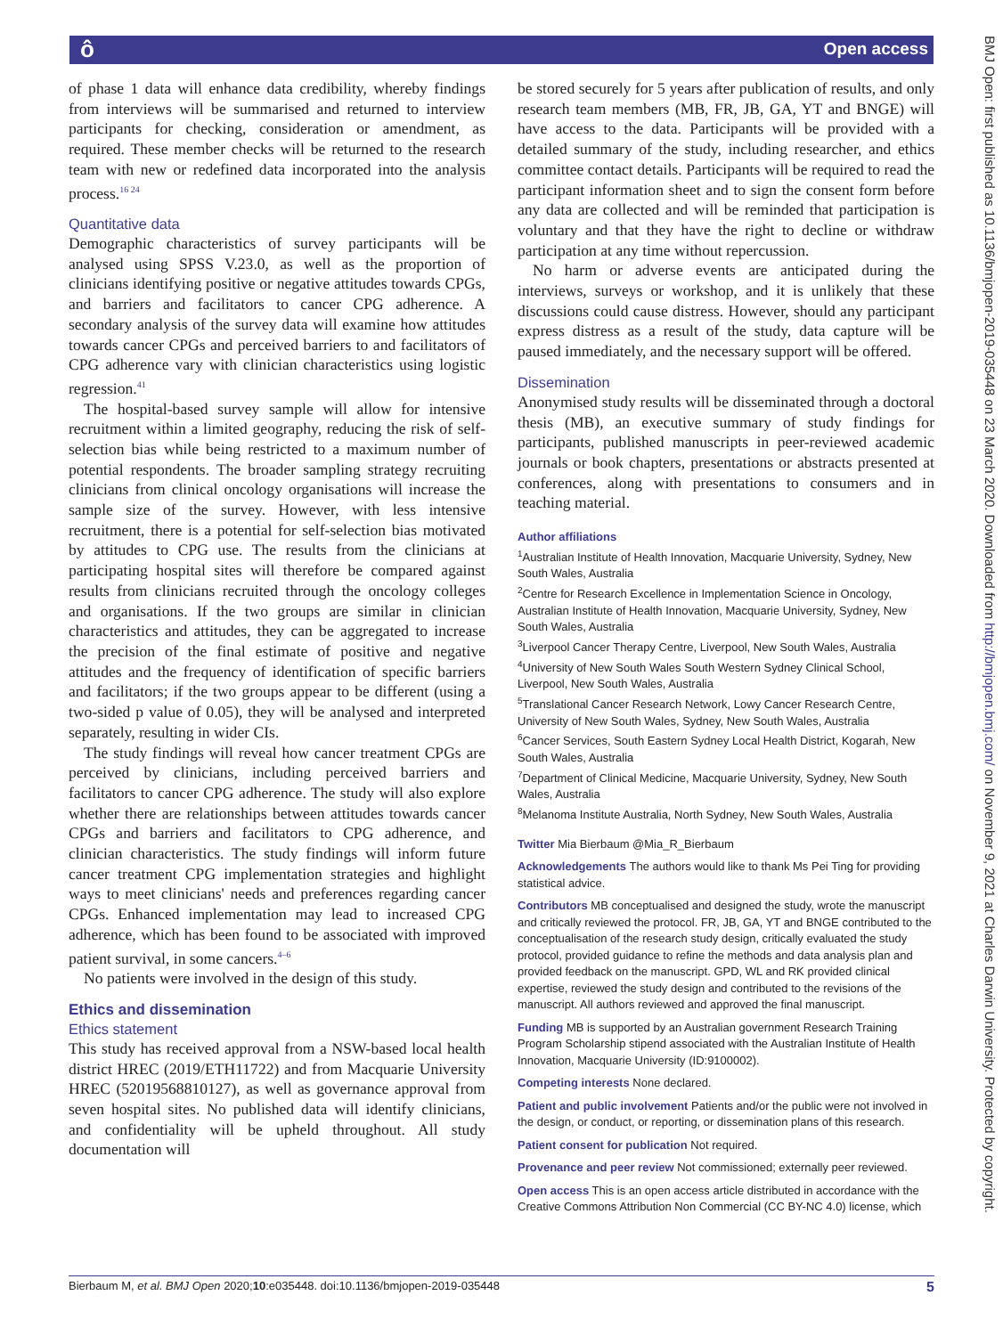ô Open access
of phase 1 data will enhance data credibility, whereby findings from interviews will be summarised and returned to interview participants for checking, consideration or amendment, as required. These member checks will be returned to the research team with new or redefined data incorporated into the analysis process.<sup>16 24</sup>
Quantitative data
Demographic characteristics of survey participants will be analysed using SPSS V.23.0, as well as the proportion of clinicians identifying positive or negative attitudes towards CPGs, and barriers and facilitators to cancer CPG adherence. A secondary analysis of the survey data will examine how attitudes towards cancer CPGs and perceived barriers to and facilitators of CPG adherence vary with clinician characteristics using logistic regression.<sup>41</sup>
The hospital-based survey sample will allow for intensive recruitment within a limited geography, reducing the risk of self-selection bias while being restricted to a maximum number of potential respondents. The broader sampling strategy recruiting clinicians from clinical oncology organisations will increase the sample size of the survey. However, with less intensive recruitment, there is a potential for self-selection bias motivated by attitudes to CPG use. The results from the clinicians at participating hospital sites will therefore be compared against results from clinicians recruited through the oncology colleges and organisations. If the two groups are similar in clinician characteristics and attitudes, they can be aggregated to increase the precision of the final estimate of positive and negative attitudes and the frequency of identification of specific barriers and facilitators; if the two groups appear to be different (using a two-sided p value of 0.05), they will be analysed and interpreted separately, resulting in wider CIs.
The study findings will reveal how cancer treatment CPGs are perceived by clinicians, including perceived barriers and facilitators to cancer CPG adherence. The study will also explore whether there are relationships between attitudes towards cancer CPGs and barriers and facilitators to CPG adherence, and clinician characteristics. The study findings will inform future cancer treatment CPG implementation strategies and highlight ways to meet clinicians' needs and preferences regarding cancer CPGs. Enhanced implementation may lead to increased CPG adherence, which has been found to be associated with improved patient survival, in some cancers.<sup>4–6</sup>
No patients were involved in the design of this study.
Ethics and dissemination
Ethics statement
This study has received approval from a NSW-based local health district HREC (2019/ETH11722) and from Macquarie University HREC (52019568810127), as well as governance approval from seven hospital sites. No published data will identify clinicians, and confidentiality will be upheld throughout. All study documentation will
be stored securely for 5 years after publication of results, and only research team members (MB, FR, JB, GA, YT and BNGE) will have access to the data. Participants will be provided with a detailed summary of the study, including researcher, and ethics committee contact details. Participants will be required to read the participant information sheet and to sign the consent form before any data are collected and will be reminded that participation is voluntary and that they have the right to decline or withdraw participation at any time without repercussion.
No harm or adverse events are anticipated during the interviews, surveys or workshop, and it is unlikely that these discussions could cause distress. However, should any participant express distress as a result of the study, data capture will be paused immediately, and the necessary support will be offered.
Dissemination
Anonymised study results will be disseminated through a doctoral thesis (MB), an executive summary of study findings for participants, published manuscripts in peer-reviewed academic journals or book chapters, presentations or abstracts presented at conferences, along with presentations to consumers and in teaching material.
Author affiliations
<sup>1</sup> Australian Institute of Health Innovation, Macquarie University, Sydney, New South Wales, Australia
<sup>2</sup> Centre for Research Excellence in Implementation Science in Oncology, Australian Institute of Health Innovation, Macquarie University, Sydney, New South Wales, Australia
<sup>3</sup> Liverpool Cancer Therapy Centre, Liverpool, New South Wales, Australia
<sup>4</sup> University of New South Wales South Western Sydney Clinical School, Liverpool, New South Wales, Australia
<sup>5</sup> Translational Cancer Research Network, Lowy Cancer Research Centre, University of New South Wales, Sydney, New South Wales, Australia
<sup>6</sup> Cancer Services, South Eastern Sydney Local Health District, Kogarah, New South Wales, Australia
<sup>7</sup> Department of Clinical Medicine, Macquarie University, Sydney, New South Wales, Australia
<sup>8</sup> Melanoma Institute Australia, North Sydney, New South Wales, Australia
Twitter Mia Bierbaum @Mia_R_Bierbaum
Acknowledgements The authors would like to thank Ms Pei Ting for providing statistical advice.
Contributors MB conceptualised and designed the study, wrote the manuscript and critically reviewed the protocol. FR, JB, GA, YT and BNGE contributed to the conceptualisation of the research study design, critically evaluated the study protocol, provided guidance to refine the methods and data analysis plan and provided feedback on the manuscript. GPD, WL and RK provided clinical expertise, reviewed the study design and contributed to the revisions of the manuscript. All authors reviewed and approved the final manuscript.
Funding MB is supported by an Australian government Research Training Program Scholarship stipend associated with the Australian Institute of Health Innovation, Macquarie University (ID:9100002).
Competing interests None declared.
Patient and public involvement Patients and/or the public were not involved in the design, or conduct, or reporting, or dissemination plans of this research.
Patient consent for publication Not required.
Provenance and peer review Not commissioned; externally peer reviewed.
Open access This is an open access article distributed in accordance with the Creative Commons Attribution Non Commercial (CC BY-NC 4.0) license, which
Bierbaum M, et al. BMJ Open 2020;10:e035448. doi:10.1136/bmjopen-2019-035448 5
BMJ Open: first published as 10.1136/bmjopen-2019-035448 on 23 March 2020. Downloaded from http://bmjopen.bmj.com/ on November 9, 2021 at Charles Darwin University. Protected by copyright.